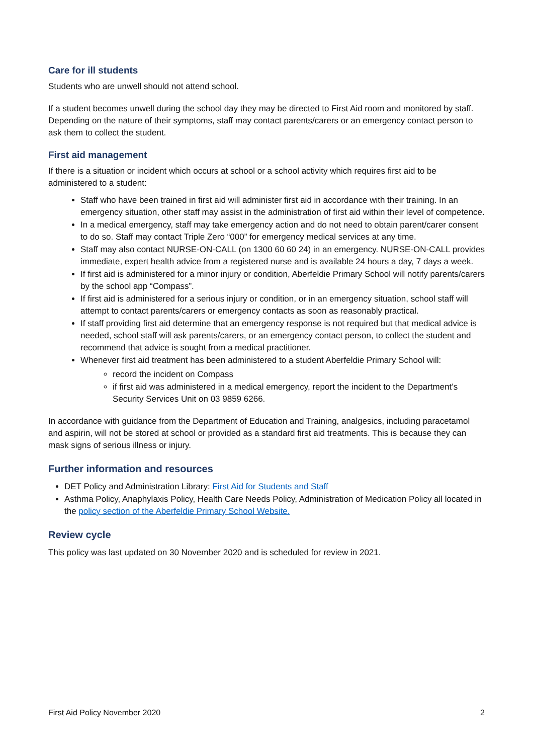Care for ill students
Students who are unwell should not attend school.
If a student becomes unwell during the school day they may be directed to First Aid room and monitored by staff. Depending on the nature of their symptoms, staff may contact parents/carers or an emergency contact person to ask them to collect the student.
First aid management
If there is a situation or incident which occurs at school or a school activity which requires first aid to be administered to a student:
Staff who have been trained in first aid will administer first aid in accordance with their training. In an emergency situation, other staff may assist in the administration of first aid within their level of competence.
In a medical emergency, staff may take emergency action and do not need to obtain parent/carer consent to do so. Staff may contact Triple Zero “000” for emergency medical services at any time.
Staff may also contact NURSE-ON-CALL (on 1300 60 60 24) in an emergency. NURSE-ON-CALL provides immediate, expert health advice from a registered nurse and is available 24 hours a day, 7 days a week.
If first aid is administered for a minor injury or condition, Aberfeldie Primary School will notify parents/carers by the school app “Compass”.
If first aid is administered for a serious injury or condition, or in an emergency situation, school staff will attempt to contact parents/carers or emergency contacts as soon as reasonably practical.
If staff providing first aid determine that an emergency response is not required but that medical advice is needed, school staff will ask parents/carers, or an emergency contact person, to collect the student and recommend that advice is sought from a medical practitioner.
Whenever first aid treatment has been administered to a student Aberfeldie Primary School will:
record the incident on Compass
if first aid was administered in a medical emergency, report the incident to the Department’s Security Services Unit on 03 9859 6266.
In accordance with guidance from the Department of Education and Training, analgesics, including paracetamol and aspirin, will not be stored at school or provided as a standard first aid treatments. This is because they can mask signs of serious illness or injury.
Further information and resources
DET Policy and Administration Library: First Aid for Students and Staff
Asthma Policy, Anaphylaxis Policy, Health Care Needs Policy, Administration of Medication Policy all located in the policy section of the Aberfeldie Primary School Website.
Review cycle
This policy was last updated on 30 November 2020 and is scheduled for review in 2021.
First Aid Policy November 2020 2